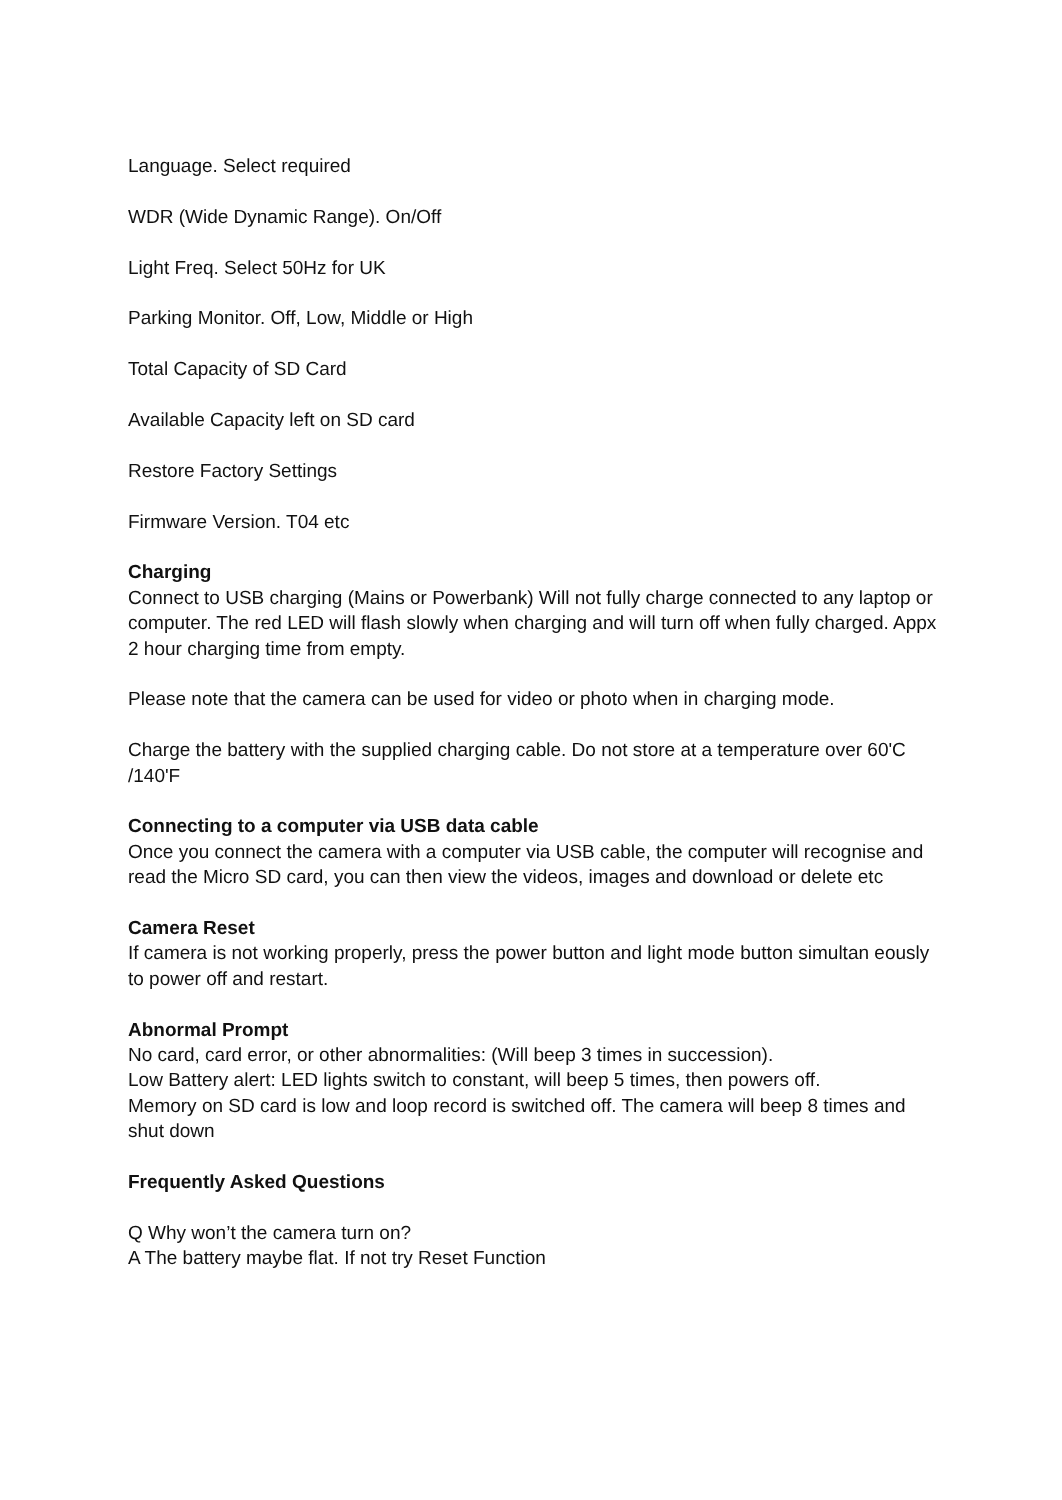Language. Select required
WDR (Wide Dynamic Range). On/Off
Light Freq. Select 50Hz for UK
Parking Monitor. Off, Low, Middle or High
Total Capacity of SD Card
Available Capacity left on SD card
Restore Factory Settings
Firmware Version. T04 etc
Charging
Connect to USB charging (Mains or Powerbank) Will not fully charge connected to any laptop or computer. The red LED will flash slowly when charging and will turn off when fully charged. Appx 2 hour charging time from empty.
Please note that the camera can be used for video or photo when in charging mode.
Charge the battery with the supplied charging cable. Do not store at a temperature over 60'C /140'F
Connecting to a computer via USB data cable
Once you connect the camera with a computer via USB cable, the computer will recognise and read the Micro SD card, you can then view the videos, images and download or delete etc
Camera Reset
If camera is not working properly, press the power button and light mode button simultan eously to power off and restart.
Abnormal Prompt
No card, card error, or other abnormalities: (Will beep 3 times in succession).
Low Battery alert: LED lights switch to constant, will beep 5 times, then powers off.
Memory on SD card is low and loop record is switched off. The camera will beep 8 times and shut down
Frequently Asked Questions
Q Why won’t the camera turn on?
A The battery maybe flat. If not try Reset Function